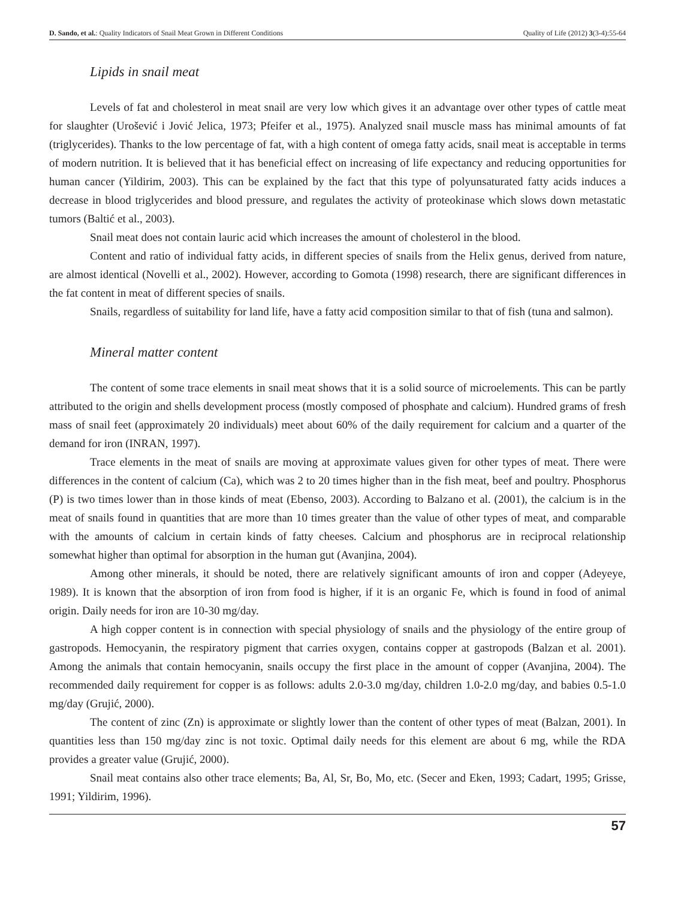D. Sando, et al.: Quality Indicators of Snail Meat Grown in Different Conditions Quality of Life (2012) 3(3-4):55-64
Lipids in snail meat
Levels of fat and cholesterol in meat snail are very low which gives it an advantage over other types of cattle meat for slaughter (Urošević i Jović Jelica, 1973; Pfeifer et al., 1975). Analyzed snail muscle mass has minimal amounts of fat (triglycerides). Thanks to the low percentage of fat, with a high content of omega fatty acids, snail meat is acceptable in terms of modern nutrition. It is believed that it has beneficial effect on increasing of life expectancy and reducing opportunities for human cancer (Yildirim, 2003). This can be explained by the fact that this type of polyunsaturated fatty acids induces a decrease in blood triglycerides and blood pressure, and regulates the activity of proteokinase which slows down metastatic tumors (Baltić et al., 2003).
Snail meat does not contain lauric acid which increases the amount of cholesterol in the blood.
Content and ratio of individual fatty acids, in different species of snails from the Helix genus, derived from nature, are almost identical (Novelli et al., 2002). However, according to Gomota (1998) research, there are significant differences in the fat content in meat of different species of snails.
Snails, regardless of suitability for land life, have a fatty acid composition similar to that of fish (tuna and salmon).
Mineral matter content
The content of some trace elements in snail meat shows that it is a solid source of microelements. This can be partly attributed to the origin and shells development process (mostly composed of phosphate and calcium). Hundred grams of fresh mass of snail feet (approximately 20 individuals) meet about 60% of the daily requirement for calcium and a quarter of the demand for iron (INRAN, 1997).
Trace elements in the meat of snails are moving at approximate values given for other types of meat. There were differences in the content of calcium (Ca), which was 2 to 20 times higher than in the fish meat, beef and poultry. Phosphorus (P) is two times lower than in those kinds of meat (Ebenso, 2003). According to Balzano et al. (2001), the calcium is in the meat of snails found in quantities that are more than 10 times greater than the value of other types of meat, and comparable with the amounts of calcium in certain kinds of fatty cheeses. Calcium and phosphorus are in reciprocal relationship somewhat higher than optimal for absorption in the human gut (Avanjina, 2004).
Among other minerals, it should be noted, there are relatively significant amounts of iron and copper (Adeyeye, 1989). It is known that the absorption of iron from food is higher, if it is an organic Fe, which is found in food of animal origin. Daily needs for iron are 10-30 mg/day.
A high copper content is in connection with special physiology of snails and the physiology of the entire group of gastropods. Hemocyanin, the respiratory pigment that carries oxygen, contains copper at gastropods (Balzan et al. 2001). Among the animals that contain hemocyanin, snails occupy the first place in the amount of copper (Avanjina, 2004). The recommended daily requirement for copper is as follows: adults 2.0-3.0 mg/day, children 1.0-2.0 mg/day, and babies 0.5-1.0 mg/day (Grujić, 2000).
The content of zinc (Zn) is approximate or slightly lower than the content of other types of meat (Balzan, 2001). In quantities less than 150 mg/day zinc is not toxic. Optimal daily needs for this element are about 6 mg, while the RDA provides a greater value (Grujić, 2000).
Snail meat contains also other trace elements; Ba, Al, Sr, Bo, Mo, etc. (Secer and Eken, 1993; Cadart, 1995; Grisse, 1991; Yildirim, 1996).
57